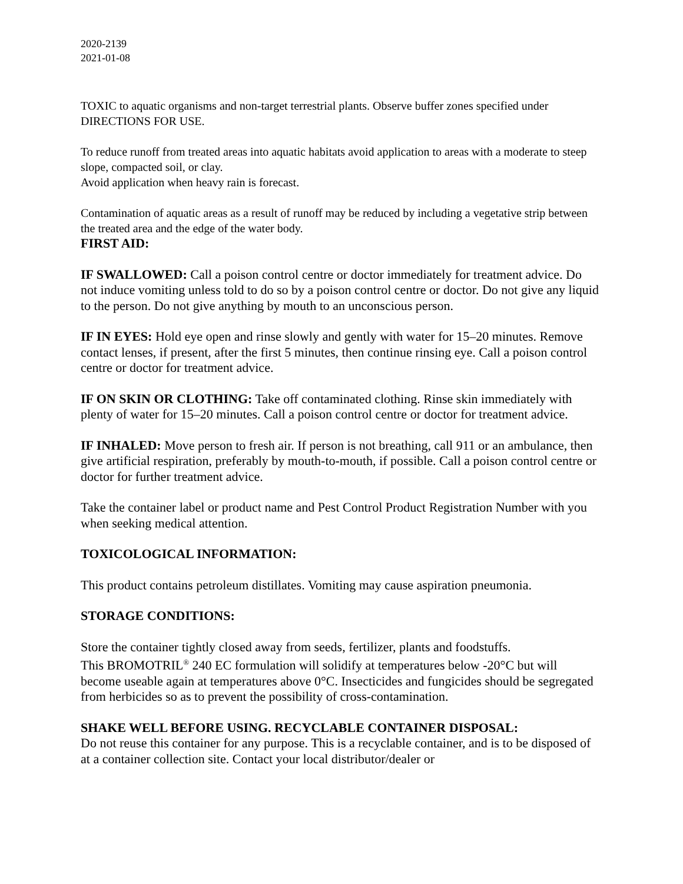2020-2139
2021-01-08
TOXIC to aquatic organisms and non-target terrestrial plants. Observe buffer zones specified under DIRECTIONS FOR USE.
To reduce runoff from treated areas into aquatic habitats avoid application to areas with a moderate to steep slope, compacted soil, or clay.
Avoid application when heavy rain is forecast.
Contamination of aquatic areas as a result of runoff may be reduced by including a vegetative strip between the treated area and the edge of the water body.
FIRST AID:
IF SWALLOWED: Call a poison control centre or doctor immediately for treatment advice. Do not induce vomiting unless told to do so by a poison control centre or doctor. Do not give any liquid to the person. Do not give anything by mouth to an unconscious person.
IF IN EYES: Hold eye open and rinse slowly and gently with water for 15–20 minutes. Remove contact lenses, if present, after the first 5 minutes, then continue rinsing eye. Call a poison control centre or doctor for treatment advice.
IF ON SKIN OR CLOTHING: Take off contaminated clothing. Rinse skin immediately with plenty of water for 15–20 minutes. Call a poison control centre or doctor for treatment advice.
IF INHALED: Move person to fresh air. If person is not breathing, call 911 or an ambulance, then give artificial respiration, preferably by mouth-to-mouth, if possible. Call a poison control centre or doctor for further treatment advice.
Take the container label or product name and Pest Control Product Registration Number with you when seeking medical attention.
TOXICOLOGICAL INFORMATION:
This product contains petroleum distillates. Vomiting may cause aspiration pneumonia.
STORAGE CONDITIONS:
Store the container tightly closed away from seeds, fertilizer, plants and foodstuffs.
This BROMOTRIL<sup>®</sup> 240 EC formulation will solidify at temperatures below -20°C but will become useable again at temperatures above 0°C. Insecticides and fungicides should be segregated from herbicides so as to prevent the possibility of cross-contamination.
SHAKE WELL BEFORE USING. RECYCLABLE CONTAINER DISPOSAL:
Do not reuse this container for any purpose. This is a recyclable container, and is to be disposed of at a container collection site. Contact your local distributor/dealer or